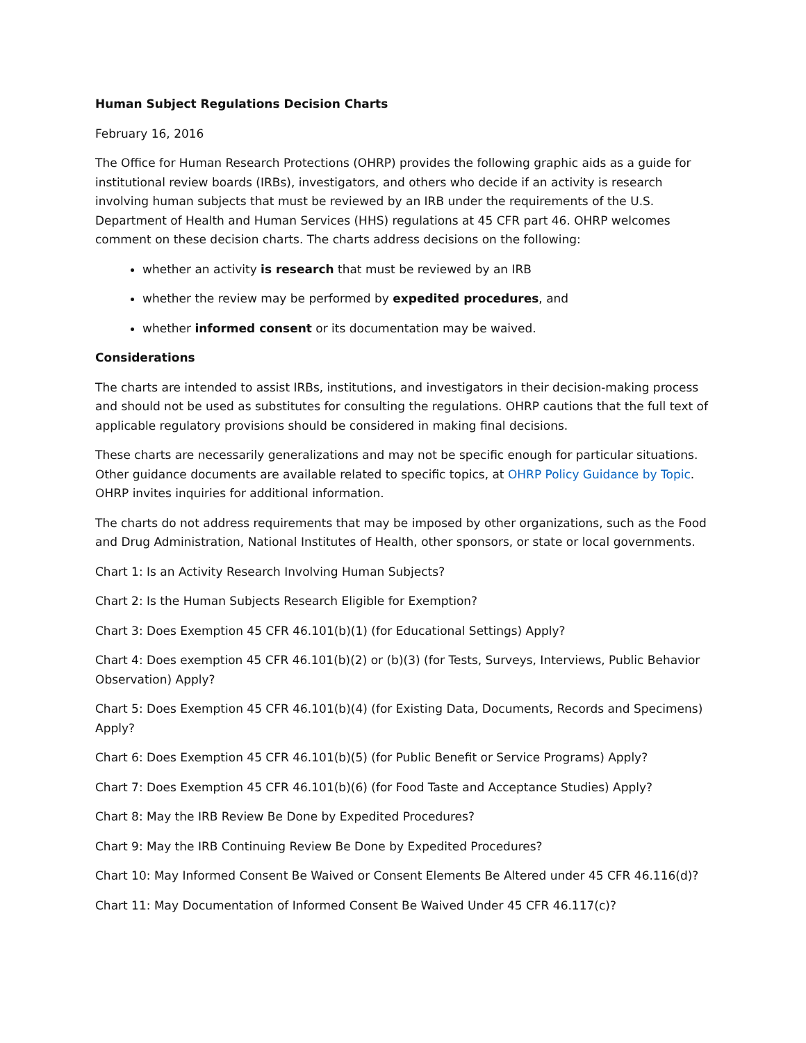Human Subject Regulations Decision Charts
February 16, 2016
The Office for Human Research Protections (OHRP) provides the following graphic aids as a guide for institutional review boards (IRBs), investigators, and others who decide if an activity is research involving human subjects that must be reviewed by an IRB under the requirements of the U.S. Department of Health and Human Services (HHS) regulations at 45 CFR part 46. OHRP welcomes comment on these decision charts. The charts address decisions on the following:
whether an activity is research that must be reviewed by an IRB
whether the review may be performed by expedited procedures, and
whether informed consent or its documentation may be waived.
Considerations
The charts are intended to assist IRBs, institutions, and investigators in their decision-making process and should not be used as substitutes for consulting the regulations. OHRP cautions that the full text of applicable regulatory provisions should be considered in making final decisions.
These charts are necessarily generalizations and may not be specific enough for particular situations. Other guidance documents are available related to specific topics, at OHRP Policy Guidance by Topic. OHRP invites inquiries for additional information.
The charts do not address requirements that may be imposed by other organizations, such as the Food and Drug Administration, National Institutes of Health, other sponsors, or state or local governments.
Chart 1: Is an Activity Research Involving Human Subjects?
Chart 2: Is the Human Subjects Research Eligible for Exemption?
Chart 3: Does Exemption 45 CFR 46.101(b)(1) (for Educational Settings) Apply?
Chart 4: Does exemption 45 CFR 46.101(b)(2) or (b)(3) (for Tests, Surveys, Interviews, Public Behavior Observation) Apply?
Chart 5: Does Exemption 45 CFR 46.101(b)(4) (for Existing Data, Documents, Records and Specimens) Apply?
Chart 6: Does Exemption 45 CFR 46.101(b)(5) (for Public Benefit or Service Programs) Apply?
Chart 7: Does Exemption 45 CFR 46.101(b)(6) (for Food Taste and Acceptance Studies) Apply?
Chart 8: May the IRB Review Be Done by Expedited Procedures?
Chart 9: May the IRB Continuing Review Be Done by Expedited Procedures?
Chart 10: May Informed Consent Be Waived or Consent Elements Be Altered under 45 CFR 46.116(d)?
Chart 11: May Documentation of Informed Consent Be Waived Under 45 CFR 46.117(c)?